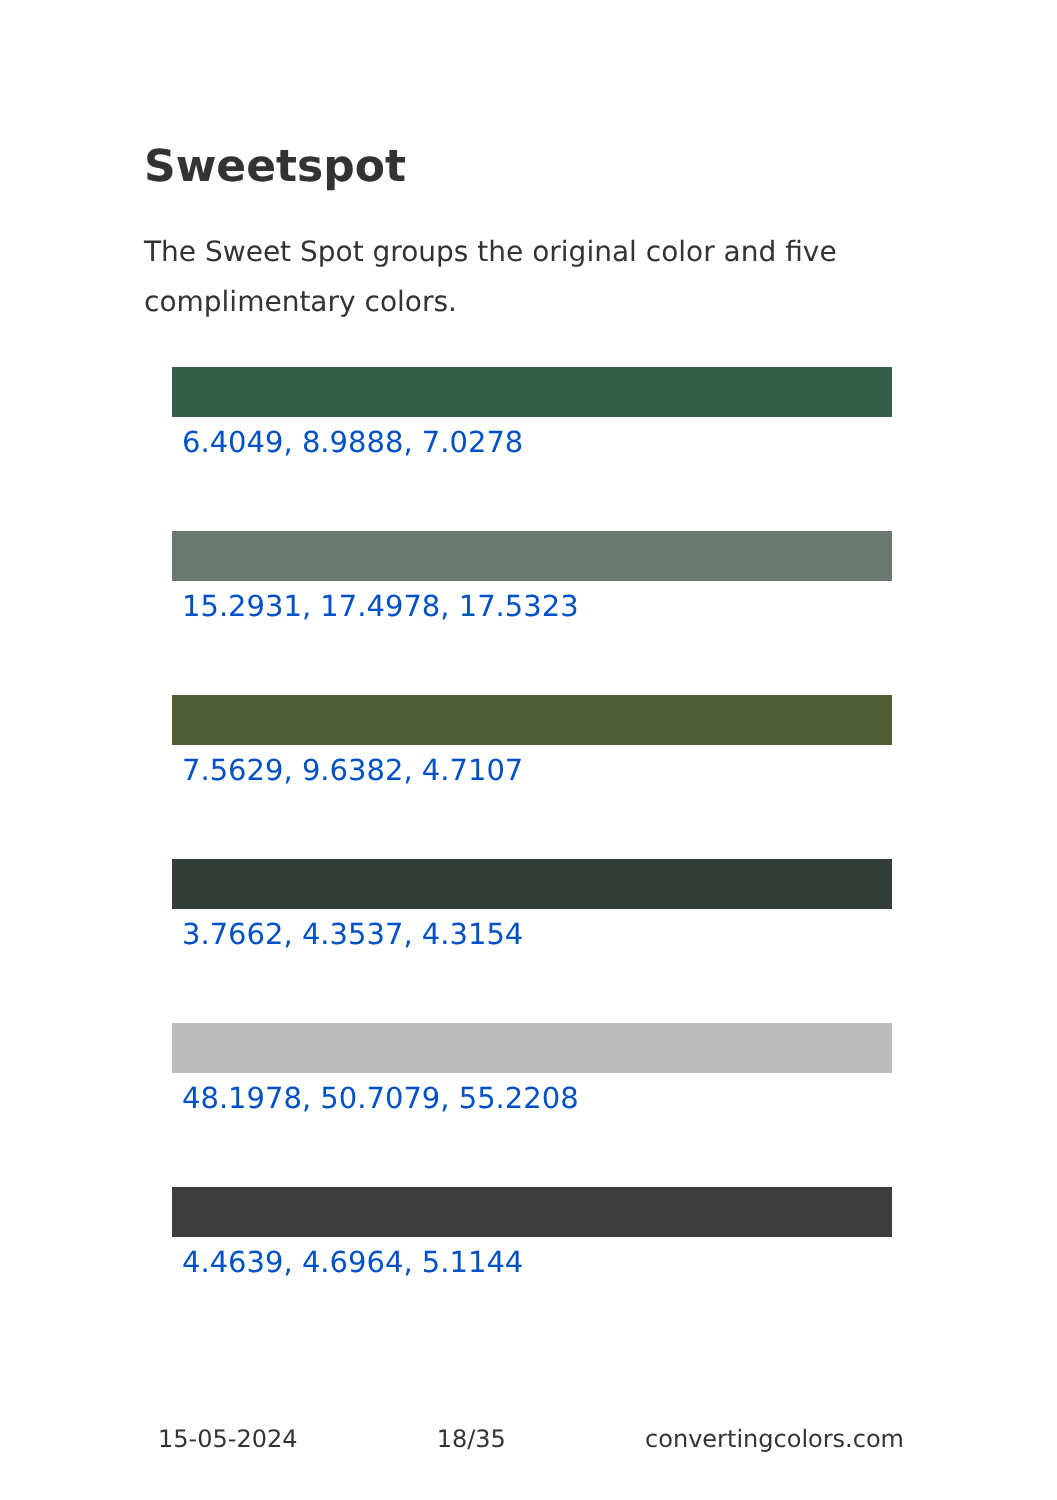Sweetspot
The Sweet Spot groups the original color and five complimentary colors.
6.4049, 8.9888, 7.0278
15.2931, 17.4978, 17.5323
7.5629, 9.6382, 4.7107
3.7662, 4.3537, 4.3154
48.1978, 50.7079, 55.2208
4.4639, 4.6964, 5.1144
15-05-2024 18/35 convertingcolors.com